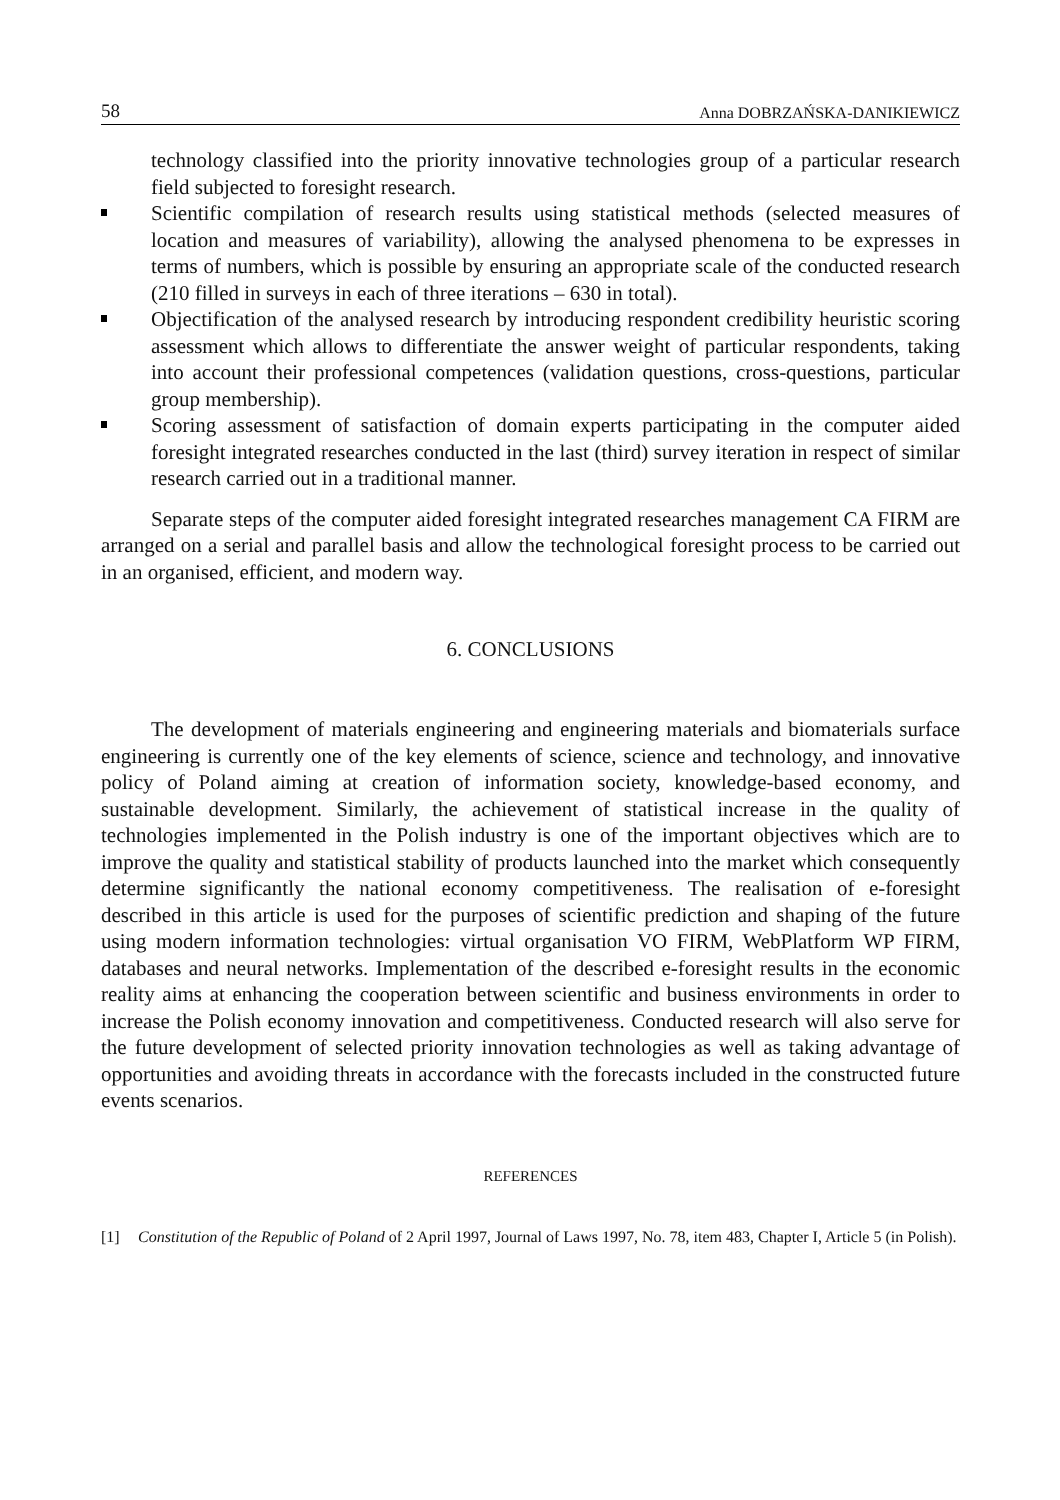58 Anna DOBRZAŃSKA-DANIKIEWICZ
technology classified into the priority innovative technologies group of a particular research field subjected to foresight research.
Scientific compilation of research results using statistical methods (selected measures of location and measures of variability), allowing the analysed phenomena to be expresses in terms of numbers, which is possible by ensuring an appropriate scale of the conducted research (210 filled in surveys in each of three iterations – 630 in total).
Objectification of the analysed research by introducing respondent credibility heuristic scoring assessment which allows to differentiate the answer weight of particular respondents, taking into account their professional competences (validation questions, cross-questions, particular group membership).
Scoring assessment of satisfaction of domain experts participating in the computer aided foresight integrated researches conducted in the last (third) survey iteration in respect of similar research carried out in a traditional manner.
Separate steps of the computer aided foresight integrated researches management CA FIRM are arranged on a serial and parallel basis and allow the technological foresight process to be carried out in an organised, efficient, and modern way.
6. CONCLUSIONS
The development of materials engineering and engineering materials and biomaterials surface engineering is currently one of the key elements of science, science and technology, and innovative policy of Poland aiming at creation of information society, knowledge-based economy, and sustainable development. Similarly, the achievement of statistical increase in the quality of technologies implemented in the Polish industry is one of the important objectives which are to improve the quality and statistical stability of products launched into the market which consequently determine significantly the national economy competitiveness. The realisation of e-foresight described in this article is used for the purposes of scientific prediction and shaping of the future using modern information technologies: virtual organisation VO FIRM, WebPlatform WP FIRM, databases and neural networks. Implementation of the described e-foresight results in the economic reality aims at enhancing the cooperation between scientific and business environments in order to increase the Polish economy innovation and competitiveness. Conducted research will also serve for the future development of selected priority innovation technologies as well as taking advantage of opportunities and avoiding threats in accordance with the forecasts included in the constructed future events scenarios.
REFERENCES
[1] Constitution of the Republic of Poland of 2 April 1997, Journal of Laws 1997, No. 78, item 483, Chapter I, Article 5 (in Polish).